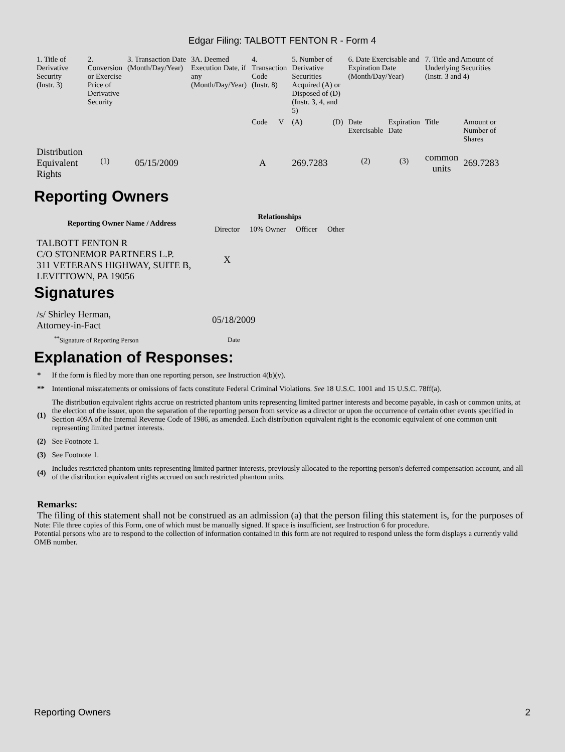Edgar Filing: TALBOTT FENTON R - Form 4
| 1. Title of Derivative Security (Instr. 3) | 2. Conversion or Exercise Price of Derivative Security | 3. Transaction Date (Month/Day/Year) | 3A. Deemed Execution Date, if any (Month/Day/Year) | 4. Transaction Code (Instr. 8) | | 5. Number of Derivative Securities Acquired (A) or Disposed of (D) (Instr. 3, 4, and 5) | | 6. Date Exercisable and Expiration Date (Month/Day/Year) | | 7. Title and Amount of Underlying Securities (Instr. 3 and 4) | |
| | | | | Code | V | (A) | (D) | Date Exercisable | Expiration Date | Title | Amount or Number of Shares |
| Distribution Equivalent Rights | <sup>(1)</sup> | 05/15/2009 | | A | | 269.7283 | | <sup>(2)</sup> | <sup>(3)</sup> | common units | 269.7283 |
Reporting Owners
| Reporting Owner Name / Address | Relationships | | | |
| --- | --- | --- | --- | --- |
| | Director | 10% Owner | Officer | Other |
| TALBOTT FENTON R C/O STONEMOR PARTNERS L.P. 311 VETERANS HIGHWAY, SUITE B, LEVITTOWN, PA 19056 | X | | | |
Signatures
| /s/ Shirley Herman, Attorney-in-Fact | 05/18/2009 |
| <sup>**</sup> Signature of Reporting Person | Date |
Explanation of Responses:
| * | If the form is filed by more than one reporting person, see Instruction 4(b)(v). |
| ** | Intentional misstatements or omissions of facts constitute Federal Criminal Violations. See 18 U.S.C. 1001 and 15 U.S.C. 78ff(a). |
| (1) | The distribution equivalent rights accrue on restricted phantom units representing limited partner interests and become payable, in cash or common units, at the election of the issuer, upon the separation of the reporting person from service as a director or upon the occurrence of certain other events specified in Section 409A of the Internal Revenue Code of 1986, as amended. Each distribution equivalent right is the economic equivalent of one common unit representing limited partner interests. |
| (2) | See Footnote 1. |
| (3) | See Footnote 1. |
| (4) | Includes restricted phantom units representing limited partner interests, previously allocated to the reporting person's deferred compensation account, and all of the distribution equivalent rights accrued on such restricted phantom units. |
Remarks:
The filing of this statement shall not be construed as an admission (a) that the person filing this statement is, for the purposes of
Note: File three copies of this Form, one of which must be manually signed. If space is insufficient, see Instruction 6 for procedure.
Potential persons who are to respond to the collection of information contained in this form are not required to respond unless the form displays a currently valid OMB number.
Reporting Owners 2